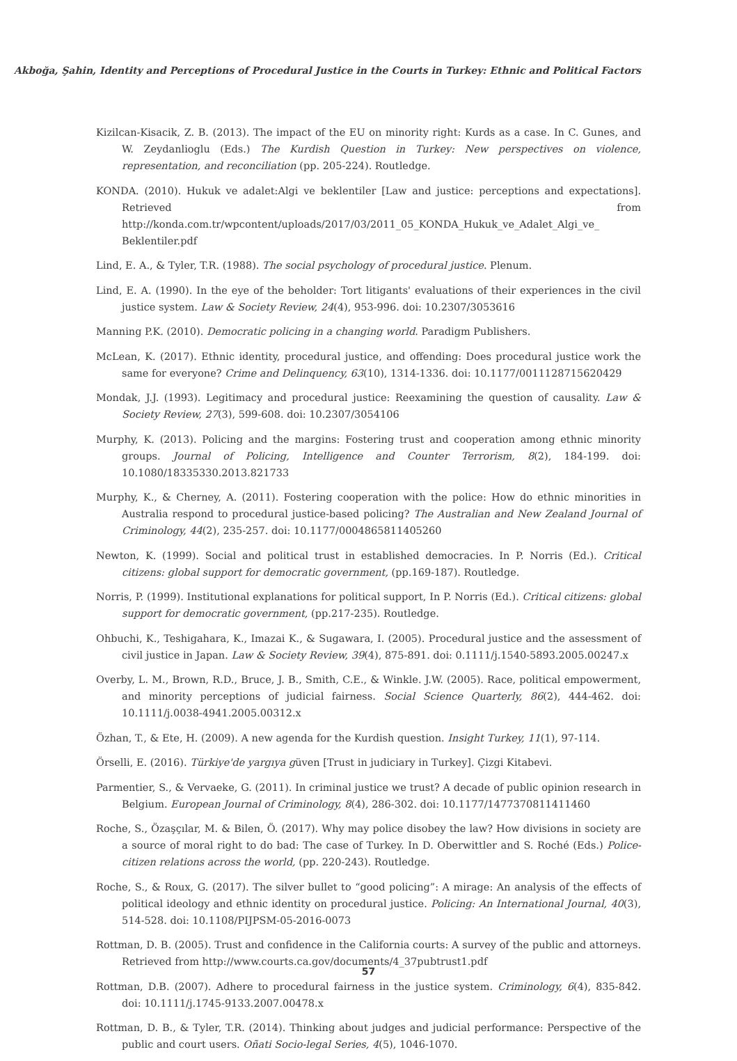Akboğa, Şahin, Identity and Perceptions of Procedural Justice in the Courts in Turkey: Ethnic and Political Factors
Kizilcan-Kisacik, Z. B. (2013). The impact of the EU on minority right: Kurds as a case. In C. Gunes, and W. Zeydanlioglu (Eds.) The Kurdish Question in Turkey: New perspectives on violence, representation, and reconciliation (pp. 205-224). Routledge.
KONDA. (2010). Hukuk ve adalet:Algi ve beklentiler [Law and justice: perceptions and expectations]. Retrieved from http://konda.com.tr/wpcontent/uploads/2017/03/2011_05_KONDA_Hukuk_ve_Adalet_Algi_ve_ Beklentiler.pdf
Lind, E. A., & Tyler, T.R. (1988). The social psychology of procedural justice. Plenum.
Lind, E. A. (1990). In the eye of the beholder: Tort litigants' evaluations of their experiences in the civil justice system. Law & Society Review, 24(4), 953-996. doi: 10.2307/3053616
Manning P.K. (2010). Democratic policing in a changing world. Paradigm Publishers.
McLean, K. (2017). Ethnic identity, procedural justice, and offending: Does procedural justice work the same for everyone? Crime and Delinquency, 63(10), 1314-1336. doi: 10.1177/0011128715620429
Mondak, J.J. (1993). Legitimacy and procedural justice: Reexamining the question of causality. Law & Society Review, 27(3), 599-608. doi: 10.2307/3054106
Murphy, K. (2013). Policing and the margins: Fostering trust and cooperation among ethnic minority groups. Journal of Policing, Intelligence and Counter Terrorism, 8(2), 184-199. doi: 10.1080/18335330.2013.821733
Murphy, K., & Cherney, A. (2011). Fostering cooperation with the police: How do ethnic minorities in Australia respond to procedural justice-based policing? The Australian and New Zealand Journal of Criminology, 44(2), 235-257. doi: 10.1177/0004865811405260
Newton, K. (1999). Social and political trust in established democracies. In P. Norris (Ed.). Critical citizens: global support for democratic government, (pp.169-187). Routledge.
Norris, P. (1999). Institutional explanations for political support, In P. Norris (Ed.). Critical citizens: global support for democratic government, (pp.217-235). Routledge.
Ohbuchi, K., Teshigahara, K., Imazai K., & Sugawara, I. (2005). Procedural justice and the assessment of civil justice in Japan. Law & Society Review, 39(4), 875-891. doi: 0.1111/j.1540-5893.2005.00247.x
Overby, L. M., Brown, R.D., Bruce, J. B., Smith, C.E., & Winkle. J.W. (2005). Race, political empowerment, and minority perceptions of judicial fairness. Social Science Quarterly, 86(2), 444-462. doi: 10.1111/j.0038-4941.2005.00312.x
Özhan, T., & Ete, H. (2009). A new agenda for the Kurdish question. Insight Turkey, 11(1), 97-114.
Örselli, E. (2016). Türkiye'de yargıya güven [Trust in judiciary in Turkey]. Çizgi Kitabevi.
Parmentier, S., & Vervaeke, G. (2011). In criminal justice we trust? A decade of public opinion research in Belgium. European Journal of Criminology, 8(4), 286-302. doi: 10.1177/1477370811411460
Roche, S., Özaşçılar, M. & Bilen, Ö. (2017). Why may police disobey the law? How divisions in society are a source of moral right to do bad: The case of Turkey. In D. Oberwittler and S. Roché (Eds.) Police-citizen relations across the world, (pp. 220-243). Routledge.
Roche, S., & Roux, G. (2017). The silver bullet to “good policing”: A mirage: An analysis of the effects of political ideology and ethnic identity on procedural justice. Policing: An International Journal, 40(3), 514-528. doi: 10.1108/PIJPSM-05-2016-0073
Rottman, D. B. (2005). Trust and confidence in the California courts: A survey of the public and attorneys. Retrieved from http://www.courts.ca.gov/documents/4_37pubtrust1.pdf
Rottman, D.B. (2007). Adhere to procedural fairness in the justice system. Criminology, 6(4), 835-842. doi: 10.1111/j.1745-9133.2007.00478.x
Rottman, D. B., & Tyler, T.R. (2014). Thinking about judges and judicial performance: Perspective of the public and court users. Oñati Socio-legal Series, 4(5), 1046-1070.
57